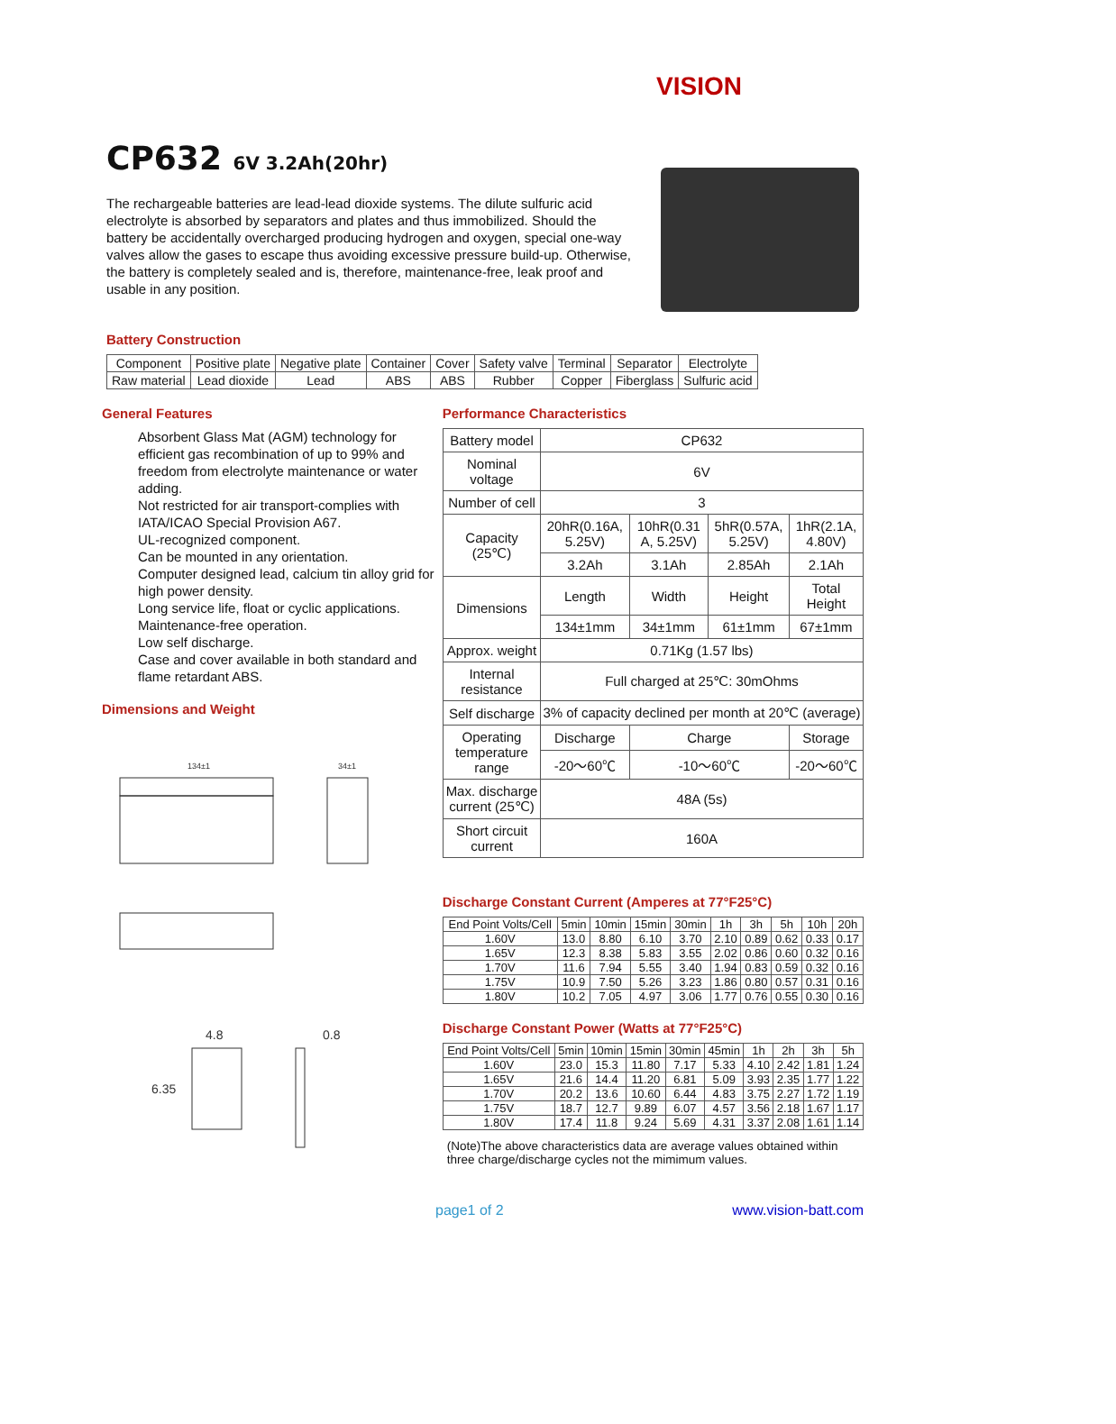VISION
CP632 6V 3.2Ah(20hr)
The rechargeable batteries are lead-lead dioxide systems. The dilute sulfuric acid electrolyte is absorbed by separators and plates and thus immobilized. Should the battery be accidentally overcharged producing hydrogen and oxygen, special one-way valves allow the gases to escape thus avoiding excessive pressure build-up. Otherwise, the battery is completely sealed and is, therefore, maintenance-free, leak proof and usable in any position.
Battery Construction
| Component | Positive plate | Negative plate | Container | Cover | Safety valve | Terminal | Separator | Electrolyte |
| Raw material | Lead dioxide | Lead | ABS | ABS | Rubber | Copper | Fiberglass | Sulfuric acid |
General Features
Absorbent Glass Mat (AGM) technology for efficient gas recombination of up to 99% and freedom from electrolyte maintenance or water adding.
Not restricted for air transport-complies with IATA/ICAO Special Provision A67.
UL-recognized component.
Can be mounted in any orientation.
Computer designed lead, calcium tin alloy grid for high power density.
Long service life, float or cyclic applications.
Maintenance-free operation.
Low self discharge.
Case and cover available in both standard and flame retardant ABS.
Dimensions and Weight
134±1
34±1
4.8
0.8
6.35
Performance Characteristics
| Battery model | CP632 | | | |
| Nominal voltage | 6V | | | |
| Number of cell | 3 | | | |
| Capacity (25℃) | 20hR(0.16A, 5.25V) | 10hR(0.31 A, 5.25V) | 5hR(0.57A, 5.25V) | 1hR(2.1A, 4.80V) |
| | 3.2Ah | 3.1Ah | 2.85Ah | 2.1Ah |
| Dimensions | Length | Width | Height | Total Height |
| | 134±1mm | 34±1mm | 61±1mm | 67±1mm |
| Approx. weight | 0.71Kg (1.57 lbs) | | | |
| Internal resistance | Full charged at 25℃: 30mOhms | | | |
| Self discharge | 3% of capacity declined per month at 20℃ (average) | | | |
| Operating temperature range | Discharge | Charge | | Storage |
| | -20～60℃ | -10～60℃ | | -20～60℃ |
| Max. discharge current (25℃) | 48A (5s) | | | |
| Short circuit current | 160A | | | |
Discharge Constant Current (Amperes at 77°F25°C)
| End Point Volts/Cell | 5min | 10min | 15min | 30min | 1h | 3h | 5h | 10h | 20h |
| 1.60V | 13.0 | 8.80 | 6.10 | 3.70 | 2.10 | 0.89 | 0.62 | 0.33 | 0.17 |
| 1.65V | 12.3 | 8.38 | 5.83 | 3.55 | 2.02 | 0.86 | 0.60 | 0.32 | 0.16 |
| 1.70V | 11.6 | 7.94 | 5.55 | 3.40 | 1.94 | 0.83 | 0.59 | 0.32 | 0.16 |
| 1.75V | 10.9 | 7.50 | 5.26 | 3.23 | 1.86 | 0.80 | 0.57 | 0.31 | 0.16 |
| 1.80V | 10.2 | 7.05 | 4.97 | 3.06 | 1.77 | 0.76 | 0.55 | 0.30 | 0.16 |
Discharge Constant Power (Watts at 77°F25°C)
| End Point Volts/Cell | 5min | 10min | 15min | 30min | 45min | 1h | 2h | 3h | 5h |
| 1.60V | 23.0 | 15.3 | 11.80 | 7.17 | 5.33 | 4.10 | 2.42 | 1.81 | 1.24 |
| 1.65V | 21.6 | 14.4 | 11.20 | 6.81 | 5.09 | 3.93 | 2.35 | 1.77 | 1.22 |
| 1.70V | 20.2 | 13.6 | 10.60 | 6.44 | 4.83 | 3.75 | 2.27 | 1.72 | 1.19 |
| 1.75V | 18.7 | 12.7 | 9.89 | 6.07 | 4.57 | 3.56 | 2.18 | 1.67 | 1.17 |
| 1.80V | 17.4 | 11.8 | 9.24 | 5.69 | 4.31 | 3.37 | 2.08 | 1.61 | 1.14 |
(Note)The above characteristics data are average values obtained within three charge/discharge cycles not the mimimum values.
page1 of 2 www.vision-batt.com